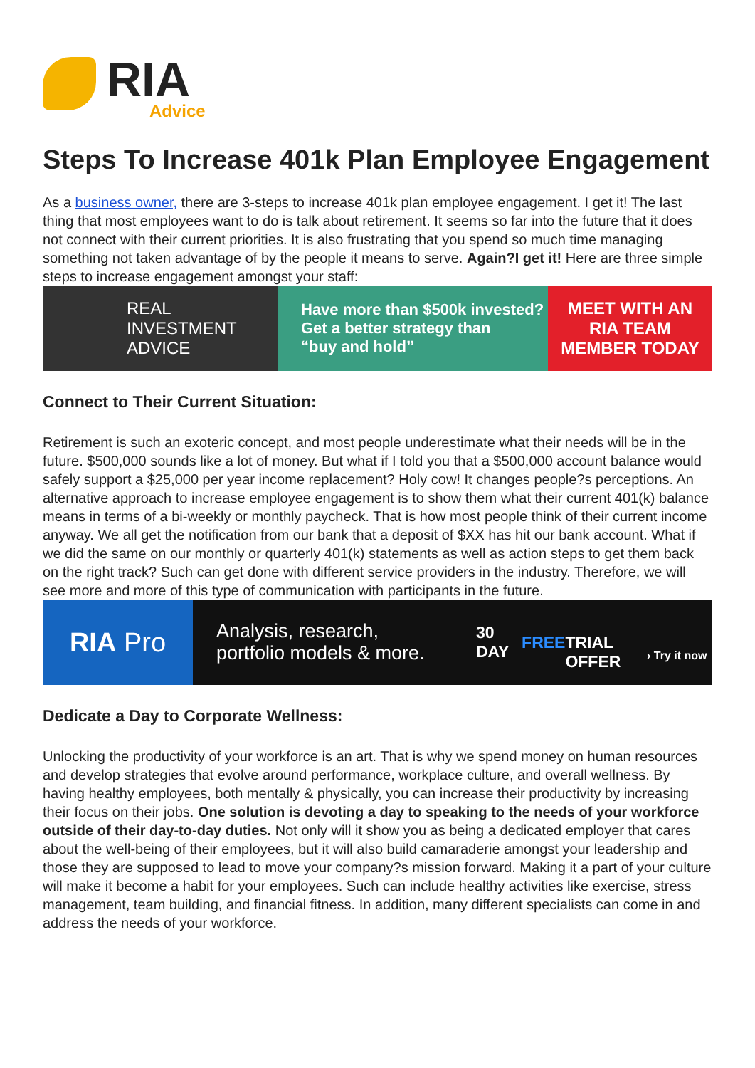RIA
Advice
Steps To Increase 401k Plan Employee Engagement
As a business owner, there are 3-steps to increase 401k plan employee engagement. I get it! The last thing that most employees want to do is talk about retirement. It seems so far into the future that it does not connect with their current priorities. It is also frustrating that you spend so much time managing something not taken advantage of by the people it means to serve. Again?I get it! Here are three simple steps to increase engagement amongst your staff:
REAL
INVESTMENT
ADVICE
Have more than $500k invested?
Get a better strategy than
“buy and hold”
MEET WITH AN
RIA TEAM
MEMBER TODAY
Connect to Their Current Situation:
Retirement is such an exoteric concept, and most people underestimate what their needs will be in the future. $500,000 sounds like a lot of money. But what if I told you that a $500,000 account balance would safely support a $25,000 per year income replacement? Holy cow! It changes people?s perceptions. An alternative approach to increase employee engagement is to show them what their current 401(k) balance means in terms of a bi-weekly or monthly paycheck. That is how most people think of their current income anyway. We all get the notification from our bank that a deposit of $XX has hit our bank account. What if we did the same on our monthly or quarterly 401(k) statements as well as action steps to get them back on the right track? Such can get done with different service providers in the industry. Therefore, we will see more and more of this type of communication with participants in the future.
RIA Pro
Analysis, research,
portfolio models & more.
30 DAY FREE
TRIAL OFFER
› Try it now
Dedicate a Day to Corporate Wellness:
Unlocking the productivity of your workforce is an art. That is why we spend money on human resources and develop strategies that evolve around performance, workplace culture, and overall wellness. By having healthy employees, both mentally & physically, you can increase their productivity by increasing their focus on their jobs. One solution is devoting a day to speaking to the needs of your workforce outside of their day-to-day duties. Not only will it show you as being a dedicated employer that cares about the well-being of their employees, but it will also build camaraderie amongst your leadership and those they are supposed to lead to move your company?s mission forward. Making it a part of your culture will make it become a habit for your employees. Such can include healthy activities like exercise, stress management, team building, and financial fitness. In addition, many different specialists can come in and address the needs of your workforce.